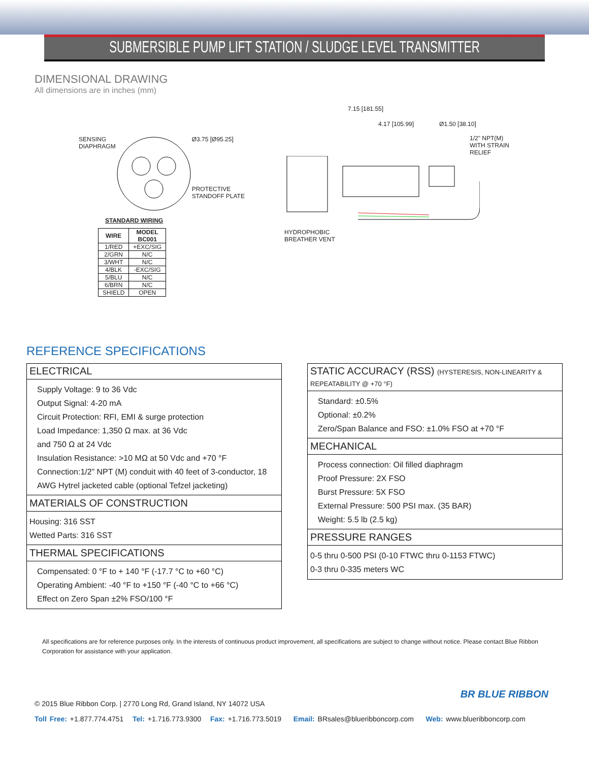SUBMERSIBLE PUMP LIFT STATION / SLUDGE LEVEL TRANSMITTER
DIMENSIONAL DRAWING
All dimensions are in inches (mm)
SENSING
DIAPHRAGM
Ø3.75 [Ø95.25]
PROTECTIVE
STANDOFF PLATE
STANDARD WIRING
| WIRE | MODEL BC001 |
| --- | --- |
| 1/RED | +EXC/SIG |
| 2/GRN | N/C |
| 3/WHT | N/C |
| 4/BLK | -EXC/SIG |
| 5/BLU | N/C |
| 6/BRN | N/C |
| SHIELD | OPEN |
7.15 [181.55]
4.17 [105.99] Ø1.50 [38.10]
1/2" NPT(M)
WITH STRAIN RELIEF
HYDROPHOBIC
BREATHER VENT
REFERENCE SPECIFICATIONS
ELECTRICAL
Supply Voltage: 9 to 36 Vdc
Output Signal: 4-20 mA
Circuit Protection: RFI, EMI & surge protection
Load Impedance: 1,350 Ω max. at 36 Vdc
and 750 Ω at 24 Vdc
Insulation Resistance: >10 MΩ at 50 Vdc and +70 °F
Connection:1/2” NPT (M) conduit with 40 feet of 3-conductor, 18 AWG Hytrel jacketed cable (optional Tefzel jacketing)
MATERIALS OF CONSTRUCTION
Housing: 316 SST
Wetted Parts: 316 SST
THERMAL SPECIFICATIONS
Compensated: 0 °F to + 140 °F (-17.7 °C to +60 °C)
Operating Ambient: -40 °F to +150 °F (-40 °C to +66 °C)
Effect on Zero Span ±2% FSO/100 °F
STATIC ACCURACY (RSS) (HYSTERESIS, NON-LINEARITY & REPEATABILITY @ +70 °F)
Standard: ±0.5%
Optional: ±0.2%
Zero/Span Balance and FSO: ±1.0% FSO at +70 °F
MECHANICAL
Process connection: Oil filled diaphragm
Proof Pressure: 2X FSO
Burst Pressure: 5X FSO
External Pressure: 500 PSI max. (35 BAR)
Weight: 5.5 lb (2.5 kg)
PRESSURE RANGES
0-5 thru 0-500 PSI (0-10 FTWC thru 0-1153 FTWC)
0-3 thru 0-335 meters WC
All specifications are for reference purposes only. In the interests of continuous product improvement, all specifications are subject to change without notice. Please contact Blue Ribbon Corporation for assistance with your application.
BR BLUE RIBBON
© 2015 Blue Ribbon Corp. | 2770 Long Rd, Grand Island, NY 14072 USA
Toll Free: +1.877.774.4751 Tel: +1.716.773.9300 Fax: +1.716.773.5019 Email: BRsales@blueribboncorp.com Web: www.blueribboncorp.com